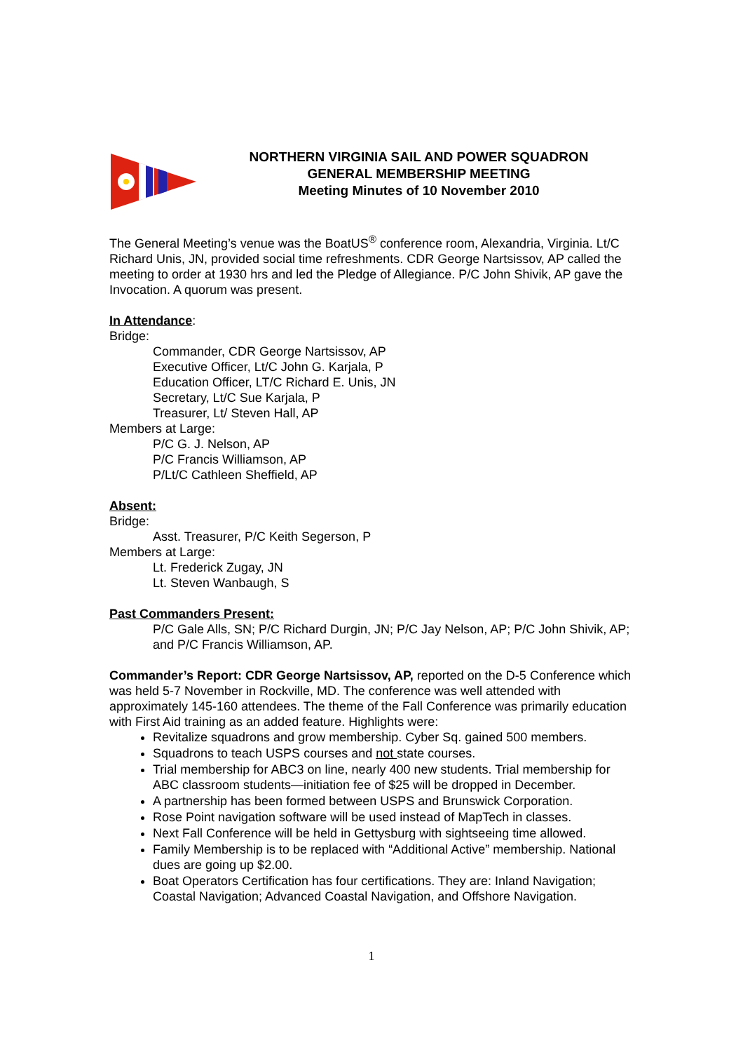NORTHERN VIRGINIA SAIL AND POWER SQUADRON
GENERAL MEMBERSHIP MEETING
Meeting Minutes of 10 November 2010
The General Meeting’s venue was the BoatUS<sup>®</sup> conference room, Alexandria, Virginia. Lt/C Richard Unis, JN, provided social time refreshments. CDR George Nartsissov, AP called the meeting to order at 1930 hrs and led the Pledge of Allegiance. P/C John Shivik, AP gave the Invocation. A quorum was present.
In Attendance:
Bridge:
Commander, CDR George Nartsissov, AP
Executive Officer, Lt/C John G. Karjala, P
Education Officer, LT/C Richard E. Unis, JN
Secretary, Lt/C Sue Karjala, P
Treasurer, Lt/ Steven Hall, AP
Members at Large:
P/C G. J. Nelson, AP
P/C Francis Williamson, AP
P/Lt/C Cathleen Sheffield, AP
Absent:
Bridge:
Asst. Treasurer, P/C Keith Segerson, P
Members at Large:
Lt. Frederick Zugay, JN
Lt. Steven Wanbaugh, S
Past Commanders Present:
P/C Gale Alls, SN; P/C Richard Durgin, JN; P/C Jay Nelson, AP; P/C John Shivik, AP; and P/C Francis Williamson, AP.
Commander’s Report: CDR George Nartsissov, AP, reported on the D-5 Conference which was held 5-7 November in Rockville, MD. The conference was well attended with approximately 145-160 attendees. The theme of the Fall Conference was primarily education with First Aid training as an added feature. Highlights were:
Revitalize squadrons and grow membership. Cyber Sq. gained 500 members.
Squadrons to teach USPS courses and not state courses.
Trial membership for ABC3 on line, nearly 400 new students. Trial membership for ABC classroom students—initiation fee of $25 will be dropped in December.
A partnership has been formed between USPS and Brunswick Corporation.
Rose Point navigation software will be used instead of MapTech in classes.
Next Fall Conference will be held in Gettysburg with sightseeing time allowed.
Family Membership is to be replaced with “Additional Active” membership. National dues are going up $2.00.
Boat Operators Certification has four certifications. They are: Inland Navigation; Coastal Navigation; Advanced Coastal Navigation, and Offshore Navigation.
1